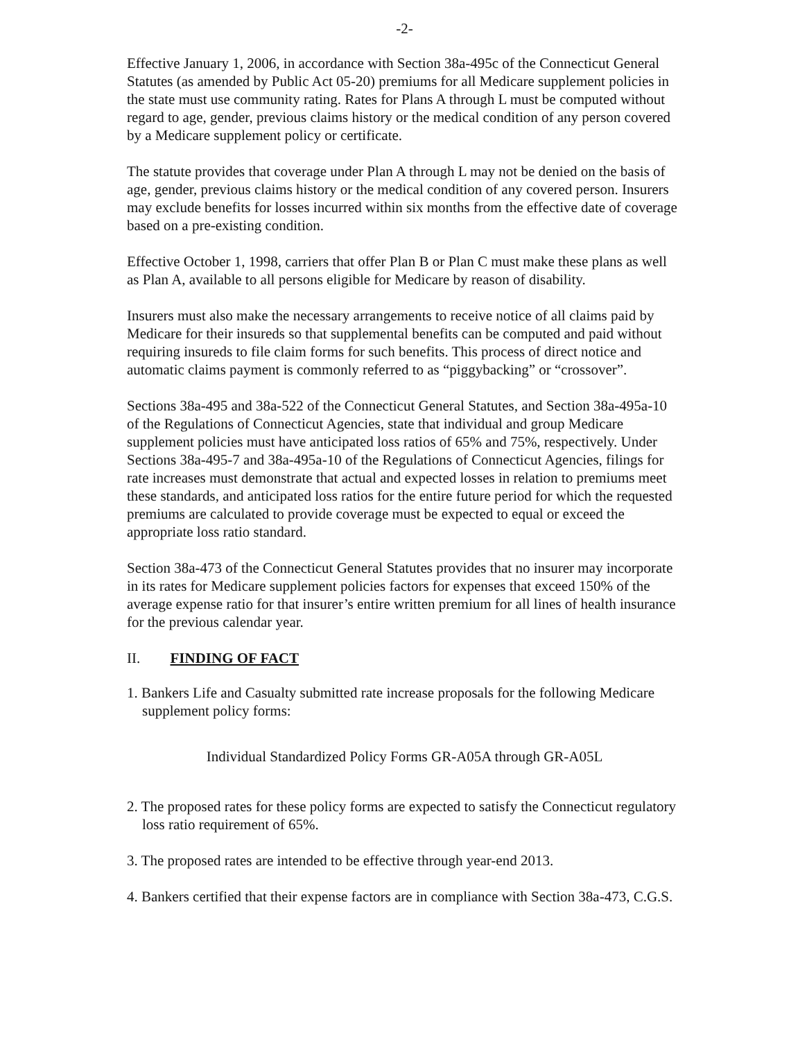-2-
Effective January 1, 2006, in accordance with Section 38a-495c of the Connecticut General Statutes (as amended by Public Act 05-20) premiums for all Medicare supplement policies in the state must use community rating. Rates for Plans A through L must be computed without regard to age, gender, previous claims history or the medical condition of any person covered by a Medicare supplement policy or certificate.
The statute provides that coverage under Plan A through L may not be denied on the basis of age, gender, previous claims history or the medical condition of any covered person. Insurers may exclude benefits for losses incurred within six months from the effective date of coverage based on a pre-existing condition.
Effective October 1, 1998, carriers that offer Plan B or Plan C must make these plans as well as Plan A, available to all persons eligible for Medicare by reason of disability.
Insurers must also make the necessary arrangements to receive notice of all claims paid by Medicare for their insureds so that supplemental benefits can be computed and paid without requiring insureds to file claim forms for such benefits. This process of direct notice and automatic claims payment is commonly referred to as “piggybacking” or “crossover”.
Sections 38a-495 and 38a-522 of the Connecticut General Statutes, and Section 38a-495a-10 of the Regulations of Connecticut Agencies, state that individual and group Medicare supplement policies must have anticipated loss ratios of 65% and 75%, respectively. Under Sections 38a-495-7 and 38a-495a-10 of the Regulations of Connecticut Agencies, filings for rate increases must demonstrate that actual and expected losses in relation to premiums meet these standards, and anticipated loss ratios for the entire future period for which the requested premiums are calculated to provide coverage must be expected to equal or exceed the appropriate loss ratio standard.
Section 38a-473 of the Connecticut General Statutes provides that no insurer may incorporate in its rates for Medicare supplement policies factors for expenses that exceed 150% of the average expense ratio for that insurer’s entire written premium for all lines of health insurance for the previous calendar year.
II. FINDING OF FACT
1. Bankers Life and Casualty submitted rate increase proposals for the following Medicare supplement policy forms:
Individual Standardized Policy Forms GR-A05A through GR-A05L
2. The proposed rates for these policy forms are expected to satisfy the Connecticut regulatory loss ratio requirement of 65%.
3. The proposed rates are intended to be effective through year-end 2013.
4. Bankers certified that their expense factors are in compliance with Section 38a-473, C.G.S.